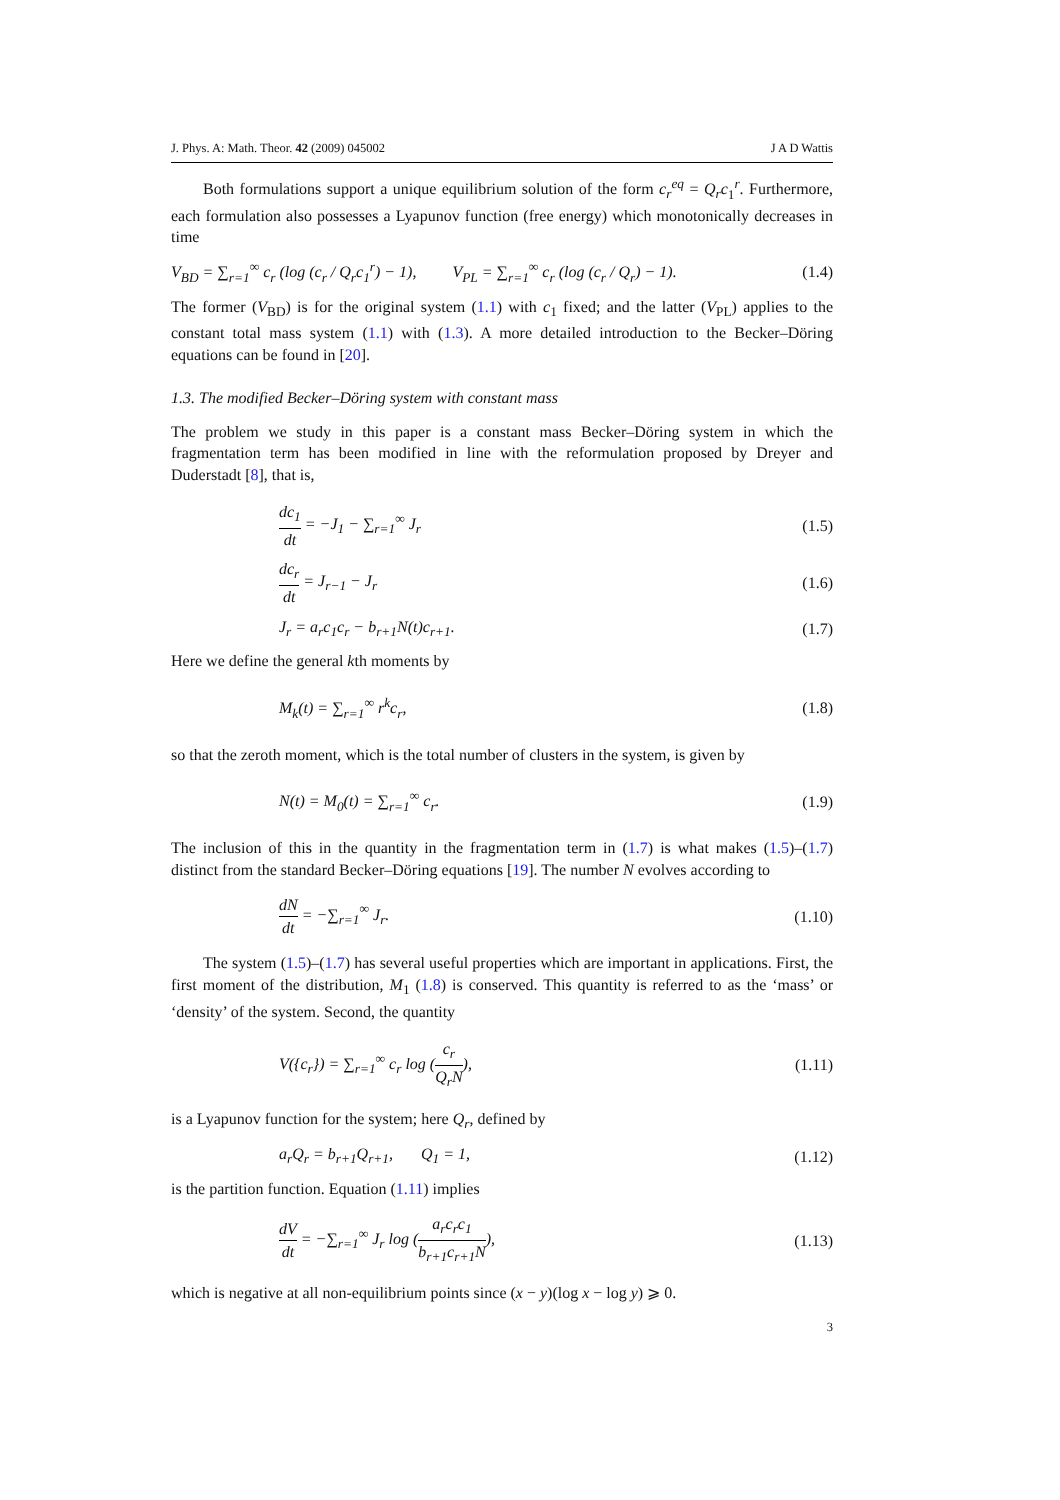J. Phys. A: Math. Theor. 42 (2009) 045002 J A D Wattis
Both formulations support a unique equilibrium solution of the form c<sub>r</sub><sup>eq</sup> = Q<sub>r</sub>c<sub>1</sub><sup>r</sup>. Furthermore, each formulation also possesses a Lyapunov function (free energy) which monotonically decreases in time
V<sub>BD</sub> = ∑<sub>r=1</sub><sup>∞</sup> c<sub>r</sub> (log (c<sub>r</sub> / Q<sub>r</sub>c<sub>1</sub><sup>r</sup>) − 1), V<sub>PL</sub> = ∑<sub>r=1</sub><sup>∞</sup> c<sub>r</sub> (log (c<sub>r</sub> / Q<sub>r</sub>) − 1). (1.4)
The former (V<sub>BD</sub>) is for the original system (1.1) with c<sub>1</sub> fixed; and the latter (V<sub>PL</sub>) applies to the constant total mass system (1.1) with (1.3). A more detailed introduction to the Becker–Döring equations can be found in [20].
1.3. The modified Becker–Döring system with constant mass
The problem we study in this paper is a constant mass Becker–Döring system in which the fragmentation term has been modified in line with the reformulation proposed by Dreyer and Duderstadt [8], that is,
dc<sub>1</sub> dt = −J<sub>1</sub> − ∑<sub>r=1</sub><sup>∞</sup> J<sub>r</sub> (1.5)
dc<sub>r</sub> dt = J<sub>r−1</sub> − J<sub>r</sub> (1.6)
J<sub>r</sub> = a<sub>r</sub>c<sub>1</sub>c<sub>r</sub> − b<sub>r+1</sub>N(t)c<sub>r+1</sub>. (1.7)
Here we define the general kth moments by
M<sub>k</sub>(t) = ∑<sub>r=1</sub><sup>∞</sup> r<sup>k</sup>c<sub>r</sub>, (1.8)
so that the zeroth moment, which is the total number of clusters in the system, is given by
N(t) = M<sub>0</sub>(t) = ∑<sub>r=1</sub><sup>∞</sup> c<sub>r</sub>. (1.9)
The inclusion of this in the quantity in the fragmentation term in (1.7) is what makes (1.5)–(1.7) distinct from the standard Becker–Döring equations [19]. The number N evolves according to
dN dt = −∑<sub>r=1</sub><sup>∞</sup> J<sub>r</sub>. (1.10)
The system (1.5)–(1.7) has several useful properties which are important in applications. First, the first moment of the distribution, M<sub>1</sub> (1.8) is conserved. This quantity is referred to as the ‘mass’ or ‘density’ of the system. Second, the quantity
V({c<sub>r</sub>}) = ∑<sub>r=1</sub><sup>∞</sup> c<sub>r</sub> log (c<sub>r</sub> Q<sub>r</sub>N), (1.11)
is a Lyapunov function for the system; here Q<sub>r</sub>, defined by
a<sub>r</sub>Q<sub>r</sub> = b<sub>r+1</sub>Q<sub>r+1</sub>, Q<sub>1</sub> = 1, (1.12)
is the partition function. Equation (1.11) implies
dV dt = −∑<sub>r=1</sub><sup>∞</sup> J<sub>r</sub> log (a<sub>r</sub>c<sub>r</sub>c<sub>1</sub> b<sub>r+1</sub>c<sub>r+1</sub>N), (1.13)
which is negative at all non-equilibrium points since (x − y)(log x − log y) ⩾ 0.
3